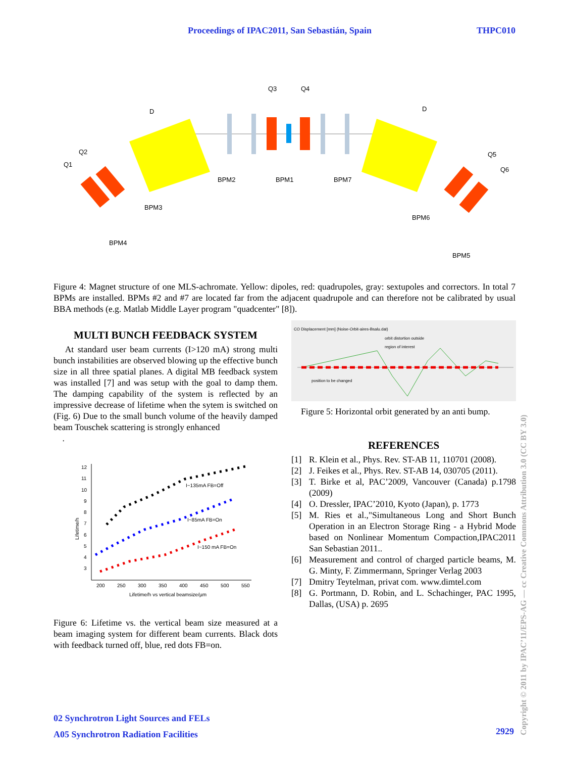Proceedings of IPAC2011, San Sebastián, Spain THPC010
Q3
Q4
BPM2
BPM1
BPM7
Q1
Q2
BPM3
BPM4
Q5
Q6
BPM6
BPM5
D
D
Figure 4: Magnet structure of one MLS-achromate. Yellow: dipoles, red: quadrupoles, gray: sextupoles and correctors. In total 7 BPMs are installed. BPMs #2 and #7 are located far from the adjacent quadrupole and can therefore not be calibrated by usual BBA methods (e.g. Matlab Middle Layer program "quadcenter" [8]).
MULTI BUNCH FEEDBACK SYSTEM
At standard user beam currents (I>120 mA) strong multi bunch instabilities are observed blowing up the effective bunch size in all three spatial planes. A digital MB feedback system was installed [7] and was setup with the goal to damp them. The damping capability of the system is reflected by an impressive decrease of lifetime when the sytem is switched on (Fig. 6) Due to the small bunch volume of the heavily damped beam Touschek scattering is strongly enhanced
.
12
11
10
9
8
7
6
5
4
3
200
250
300
350
400
450
500
550
Lifetime/h vs vertical beamsize/µm
Lifetime/h
I~135mA FB=Off
I~85mA FB=On
I~150 mA FB=On
Figure 6: Lifetime vs. the vertical beam size measured at a beam imaging system for different beam currents. Black dots with feedback turned off, blue, red dots FB=on.
CO Displacement [mm] (Noise-Orbit-aires-Bsalu.dat)
orbit distortion outside
region of interest
position to be changed
Figure 5: Horizontal orbit generated by an anti bump.
REFERENCES
[1] R. Klein et al., Phys. Rev. ST-AB 11, 110701 (2008).
[2] J. Feikes et al., Phys. Rev. ST-AB 14, 030705 (2011).
[3] T. Birke et al, PAC’2009, Vancouver (Canada) p.1798 (2009)
[4] O. Dressler, IPAC’2010, Kyoto (Japan), p. 1773
[5] M. Ries et al.,"Simultaneous Long and Short Bunch Operation in an Electron Storage Ring - a Hybrid Mode based on Nonlinear Momentum Compaction,IPAC2011 San Sebastian 2011..
[6] Measurement and control of charged particle beams, M. G. Minty, F. Zimmermann, Springer Verlag 2003
[7] Dmitry Teytelman, privat com. www.dimtel.com
[8] G. Portmann, D. Robin, and L. Schachinger, PAC 1995, Dallas, (USA) p. 2695
02 Synchrotron Light Sources and FELs
A05 Synchrotron Radiation Facilities
2929
Copyright © 2011 by IPAC’11/EPS-AG — cc Creative Commons Attribution 3.0 (CC BY 3.0)